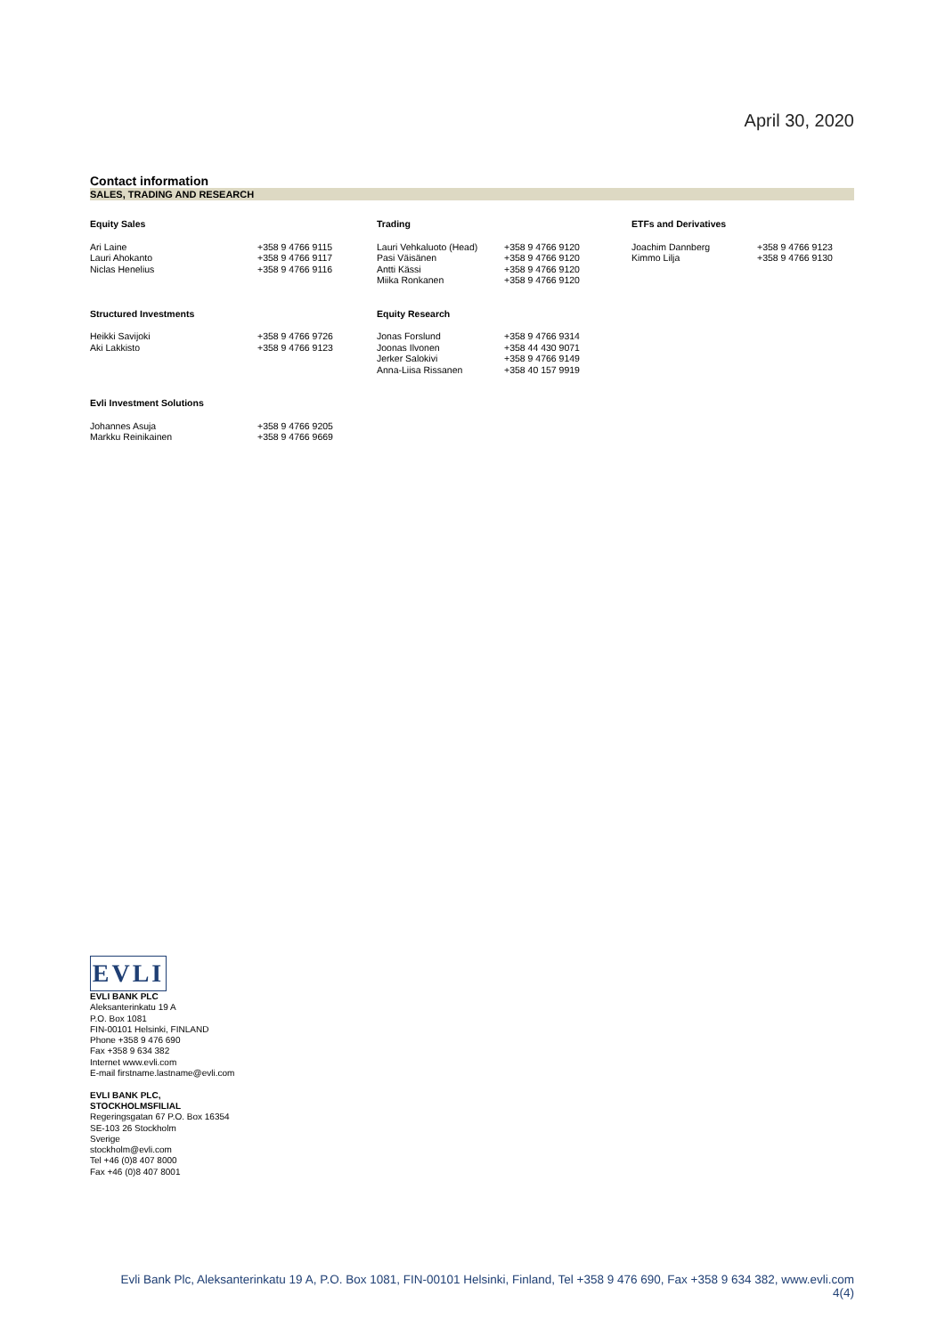April 30, 2020
Contact information
SALES, TRADING AND RESEARCH
| Equity Sales | | Trading | | ETFs and Derivatives | |
| --- | --- | --- | --- | --- | --- |
| Ari Laine Lauri Ahokanto Niclas Henelius | +358 9 4766 9115 +358 9 4766 9117 +358 9 4766 9116 | Lauri Vehkaluoto (Head) Pasi Väisänen Antti Kässi Miika Ronkanen | +358 9 4766 9120 +358 9 4766 9120 +358 9 4766 9120 +358 9 4766 9120 | Joachim Dannberg Kimmo Lilja | +358 9 4766 9123 +358 9 4766 9130 |
| Structured Investments | | Equity Research | | | |
| Heikki Savijoki Aki Lakkisto | +358 9 4766 9726 +358 9 4766 9123 | Jonas Forslund Joonas Ilvonen Jerker Salokivi Anna-Liisa Rissanen | +358 9 4766 9314 +358 44 430 9071 +358 9 4766 9149 +358 40 157 9919 | | |
| Evli Investment Solutions | | | | | |
| Johannes Asuja Markku Reinikainen | +358 9 4766 9205 +358 9 4766 9669 | | | | |
EVLI
EVLI BANK PLC
Aleksanterinkatu 19 A
P.O. Box 1081
FIN-00101 Helsinki, FINLAND
Phone +358 9 476 690
Fax +358 9 634 382
Internet www.evli.com
E-mail firstname.lastname@evli.com
EVLI BANK PLC,
STOCKHOLMSFILIAL
Regeringsgatan 67 P.O. Box 16354
SE-103 26 Stockholm
Sverige
stockholm@evli.com
Tel +46 (0)8 407 8000
Fax +46 (0)8 407 8001
Evli Bank Plc, Aleksanterinkatu 19 A, P.O. Box 1081, FIN-00101 Helsinki, Finland, Tel +358 9 476 690, Fax +358 9 634 382, www.evli.com
4(4)